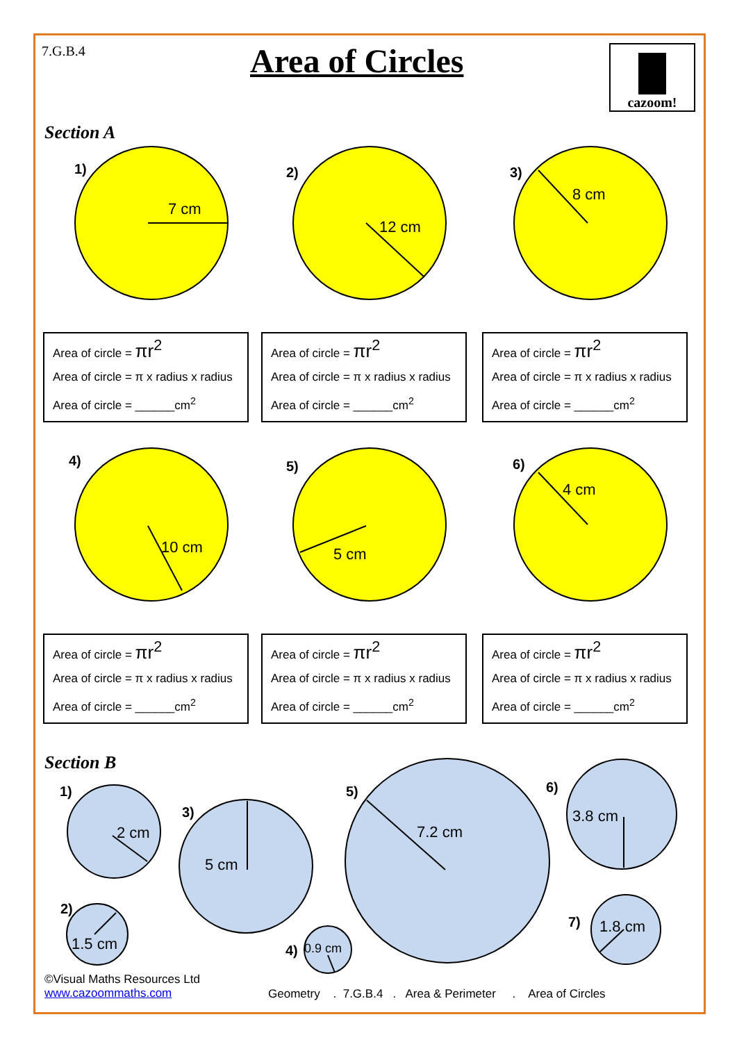7.G.B.4 Area of Circles cazoom!
Section A
1)
7 cm
2)
12 cm
3)
8 cm
Area of circle = πr<sup>2</sup>
Area of circle = π x radius x radius
Area of circle = ______cm<sup>2</sup>
Area of circle = πr<sup>2</sup>
Area of circle = π x radius x radius
Area of circle = ______cm<sup>2</sup>
Area of circle = πr<sup>2</sup>
Area of circle = π x radius x radius
Area of circle = ______cm<sup>2</sup>
4)
10 cm
5)
5 cm
6)
4 cm
Area of circle = πr<sup>2</sup>
Area of circle = π x radius x radius
Area of circle = ______cm<sup>2</sup>
Area of circle = πr<sup>2</sup>
Area of circle = π x radius x radius
Area of circle = ______cm<sup>2</sup>
Area of circle = πr<sup>2</sup>
Area of circle = π x radius x radius
Area of circle = ______cm<sup>2</sup>
Section B
1)
2 cm
2)
1.5 cm
3)
5 cm
4) 0.9 cm
5)
7.2 cm
6)
3.8 cm
7) 1.8 cm
©Visual Maths Resources Ltd
www.cazoommaths.com
Geometry . 7.G.B.4 . Area & Perimeter . Area of Circles